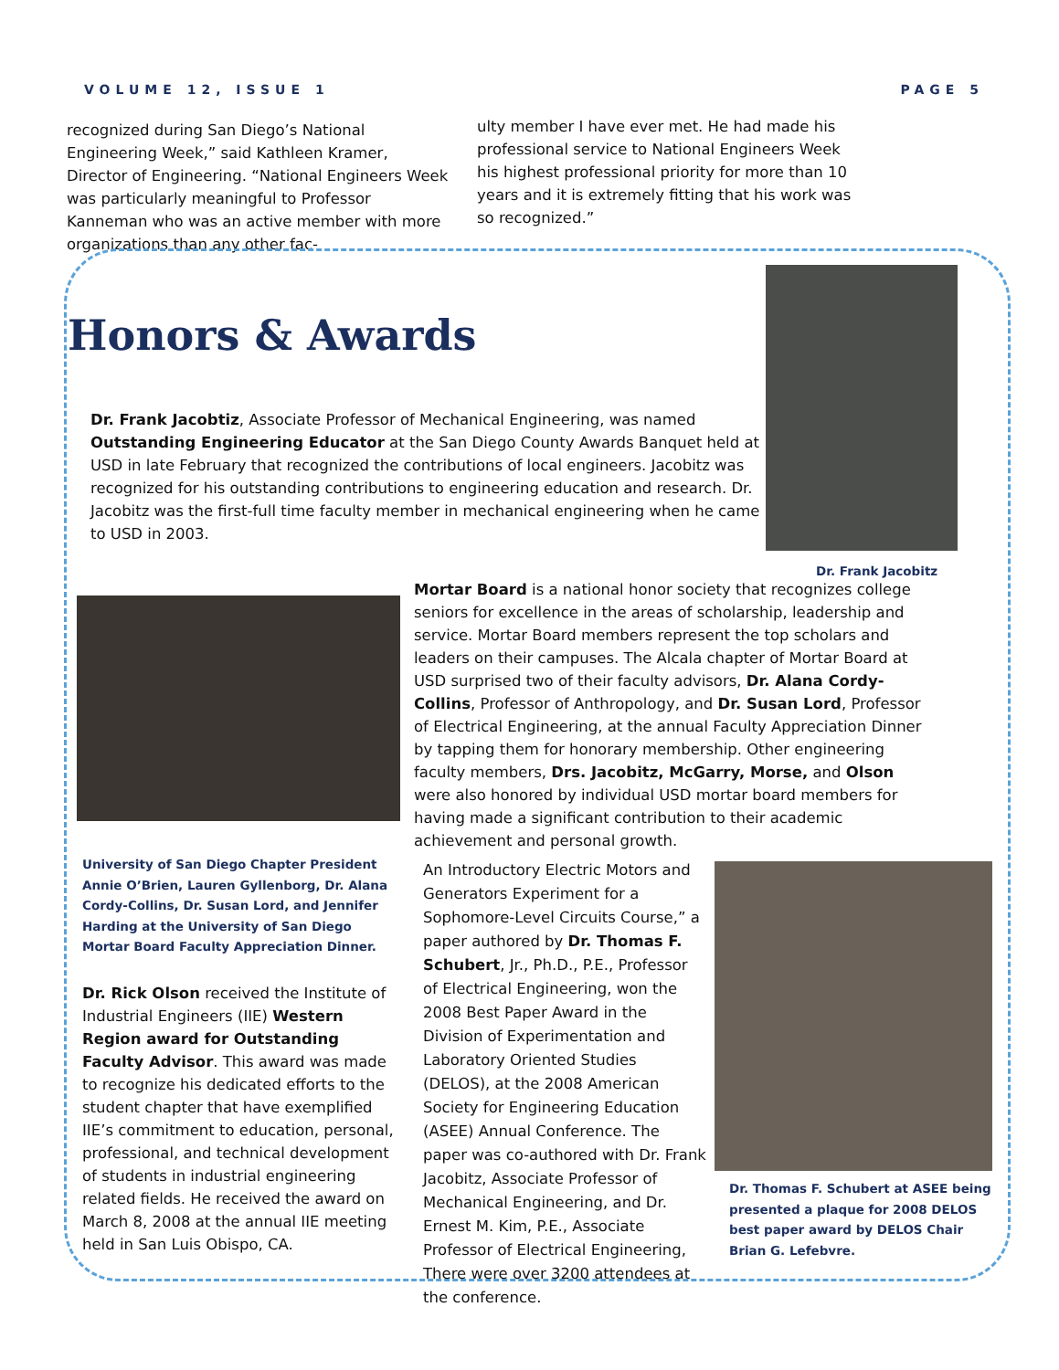VOLUME 12, ISSUE 1 PAGE 5
recognized during San Diego’s National Engineering Week,” said Kathleen Kramer, Director of Engineering. “National Engineers Week was particularly meaningful to Professor Kanneman who was an active member with more organizations than any other fac-
ulty member I have ever met. He had made his professional service to National Engineers Week his highest professional priority for more than 10 years and it is extremely fitting that his work was so recognized.”
Honors & Awards
Dr. Frank Jacobitz
Dr. Frank Jacobtiz, Associate Professor of Mechanical Engineering, was named Outstanding Engineering Educator at the San Diego County Awards Banquet held at USD in late February that recognized the contributions of local engineers. Jacobitz was recognized for his outstanding contributions to engineering education and research. Dr. Jacobitz was the first-full time faculty member in mechanical engineering when he came to USD in 2003.
Mortar Board is a national honor society that recognizes college seniors for excellence in the areas of scholarship, leadership and service. Mortar Board members represent the top scholars and leaders on their campuses. The Alcala chapter of Mortar Board at USD surprised two of their faculty advisors, Dr. Alana Cordy-Collins, Professor of Anthropology, and Dr. Susan Lord, Professor of Electrical Engineering, at the annual Faculty Appreciation Dinner by tapping them for honorary membership. Other engineering faculty members, Drs. Jacobitz, McGarry, Morse, and Olson were also honored by individual USD mortar board members for having made a significant contribution to their academic achievement and personal growth.
University of San Diego Chapter President Annie O’Brien, Lauren Gyllenborg, Dr. Alana Cordy-Collins, Dr. Susan Lord, and Jennifer Harding at the University of San Diego Mortar Board Faculty Appreciation Dinner.
Dr. Rick Olson received the Institute of Industrial Engineers (IIE) Western Region award for Outstanding Faculty Advisor. This award was made to recognize his dedicated efforts to the student chapter that have exemplified IIE’s commitment to education, personal, professional, and technical development of students in industrial engineering related fields. He received the award on March 8, 2008 at the annual IIE meeting held in San Luis Obispo, CA.
An Introductory Electric Motors and Generators Experiment for a Sophomore-Level Circuits Course,” a paper authored by Dr. Thomas F. Schubert, Jr., Ph.D., P.E., Professor of Electrical Engineering, won the 2008 Best Paper Award in the Division of Experimentation and Laboratory Oriented Studies (DELOS), at the 2008 American Society for Engineering Education (ASEE) Annual Conference. The paper was co-authored with Dr. Frank Jacobitz, Associate Professor of Mechanical Engineering, and Dr. Ernest M. Kim, P.E., Associate Professor of Electrical Engineering, There were over 3200 attendees at the conference.
Dr. Thomas F. Schubert at ASEE being presented a plaque for 2008 DELOS best paper award by DELOS Chair Brian G. Lefebvre.